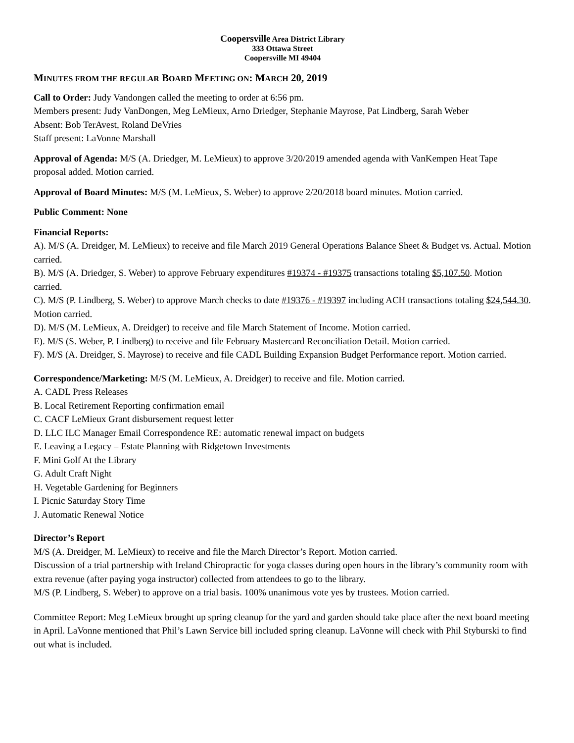Coopersville Area District Library
333 Ottawa Street
Coopersville MI 49404
MINUTES FROM THE REGULAR BOARD MEETING ON: MARCH 20, 2019
Call to Order: Judy Vandongen called the meeting to order at 6:56 pm.
Members present: Judy VanDongen, Meg LeMieux, Arno Driedger, Stephanie Mayrose, Pat Lindberg, Sarah Weber
Absent: Bob TerAvest, Roland DeVries
Staff present: LaVonne Marshall
Approval of Agenda: M/S (A. Driedger, M. LeMieux) to approve 3/20/2019 amended agenda with VanKempen Heat Tape proposal added. Motion carried.
Approval of Board Minutes: M/S (M. LeMieux, S. Weber) to approve 2/20/2018 board minutes. Motion carried.
Public Comment: None
Financial Reports:
A). M/S (A. Dreidger, M. LeMieux) to receive and file March 2019 General Operations Balance Sheet & Budget vs. Actual. Motion carried.
B). M/S (A. Driedger, S. Weber) to approve February expenditures #19374 - #19375 transactions totaling $5,107.50. Motion carried.
C). M/S (P. Lindberg, S. Weber) to approve March checks to date #19376 - #19397 including ACH transactions totaling $24,544.30. Motion carried.
D). M/S (M. LeMieux, A. Dreidger) to receive and file March Statement of Income. Motion carried.
E). M/S (S. Weber, P. Lindberg) to receive and file February Mastercard Reconciliation Detail. Motion carried.
F). M/S (A. Dreidger, S. Mayrose) to receive and file CADL Building Expansion Budget Performance report. Motion carried.
Correspondence/Marketing: M/S (M. LeMieux, A. Dreidger) to receive and file. Motion carried.
A. CADL Press Releases
B. Local Retirement Reporting confirmation email
C. CACF LeMieux Grant disbursement request letter
D. LLC ILC Manager Email Correspondence RE: automatic renewal impact on budgets
E. Leaving a Legacy – Estate Planning with Ridgetown Investments
F. Mini Golf At the Library
G. Adult Craft Night
H. Vegetable Gardening for Beginners
I. Picnic Saturday Story Time
J. Automatic Renewal Notice
Director’s Report
M/S (A. Dreidger, M. LeMieux) to receive and file the March Director’s Report. Motion carried.
Discussion of a trial partnership with Ireland Chiropractic for yoga classes during open hours in the library’s community room with extra revenue (after paying yoga instructor) collected from attendees to go to the library.
M/S (P. Lindberg, S. Weber) to approve on a trial basis. 100% unanimous vote yes by trustees. Motion carried.
Committee Report: Meg LeMieux brought up spring cleanup for the yard and garden should take place after the next board meeting in April. LaVonne mentioned that Phil’s Lawn Service bill included spring cleanup. LaVonne will check with Phil Styburski to find out what is included.